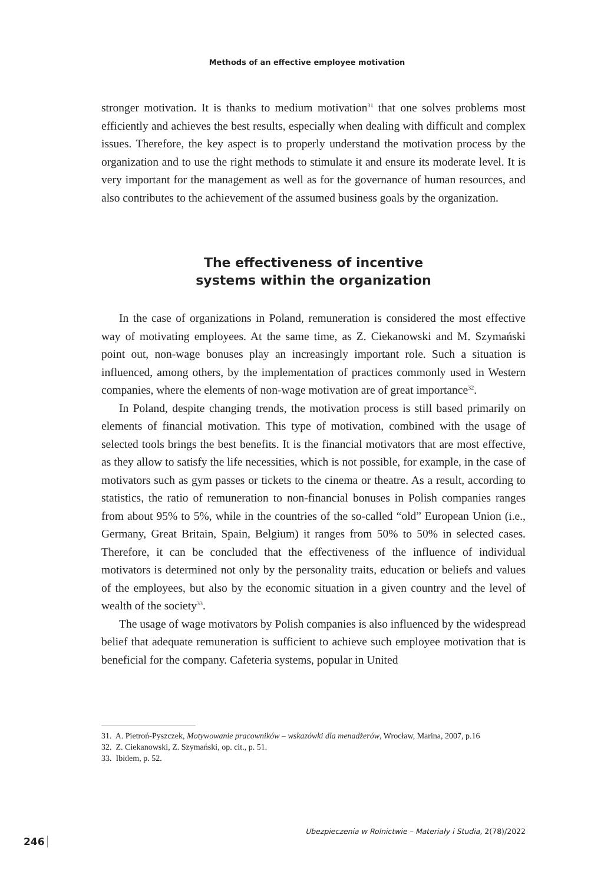Methods of an effective employee motivation
stronger motivation. It is thanks to medium motivation<sup>31</sup> that one solves problems most efficiently and achieves the best results, especially when dealing with difficult and complex issues. Therefore, the key aspect is to properly understand the motivation process by the organization and to use the right methods to stimulate it and ensure its moderate level. It is very important for the management as well as for the governance of human resources, and also contributes to the achievement of the assumed business goals by the organization.
The effectiveness of incentive
systems within the organization
In the case of organizations in Poland, remuneration is considered the most effective way of motivating employees. At the same time, as Z. Ciekanowski and M. Szymański point out, non-wage bonuses play an increasingly important role. Such a situation is influenced, among others, by the implementation of practices commonly used in Western companies, where the elements of non-wage motivation are of great importance<sup>32</sup>.
In Poland, despite changing trends, the motivation process is still based primarily on elements of financial motivation. This type of motivation, combined with the usage of selected tools brings the best benefits. It is the financial motivators that are most effective, as they allow to satisfy the life necessities, which is not possible, for example, in the case of motivators such as gym passes or tickets to the cinema or theatre. As a result, according to statistics, the ratio of remuneration to non-financial bonuses in Polish companies ranges from about 95% to 5%, while in the countries of the so-called “old” European Union (i.e., Germany, Great Britain, Spain, Belgium) it ranges from 50% to 50% in selected cases. Therefore, it can be concluded that the effectiveness of the influence of individual motivators is determined not only by the personality traits, education or beliefs and values of the employees, but also by the economic situation in a given country and the level of wealth of the society<sup>33</sup>.
The usage of wage motivators by Polish companies is also influenced by the widespread belief that adequate remuneration is sufficient to achieve such employee motivation that is beneficial for the company. Cafeteria systems, popular in United
31. A. Pietroń-Pyszczek, Motywowanie pracowników – wskazówki dla menadżerów, Wrocław, Marina, 2007, p.16
32. Z. Ciekanowski, Z. Szymański, op. cit., p. 51.
33. Ibidem, p. 52.
Ubezpieczenia w Rolnictwie – Materiały i Studia, 2(78)/2022
246